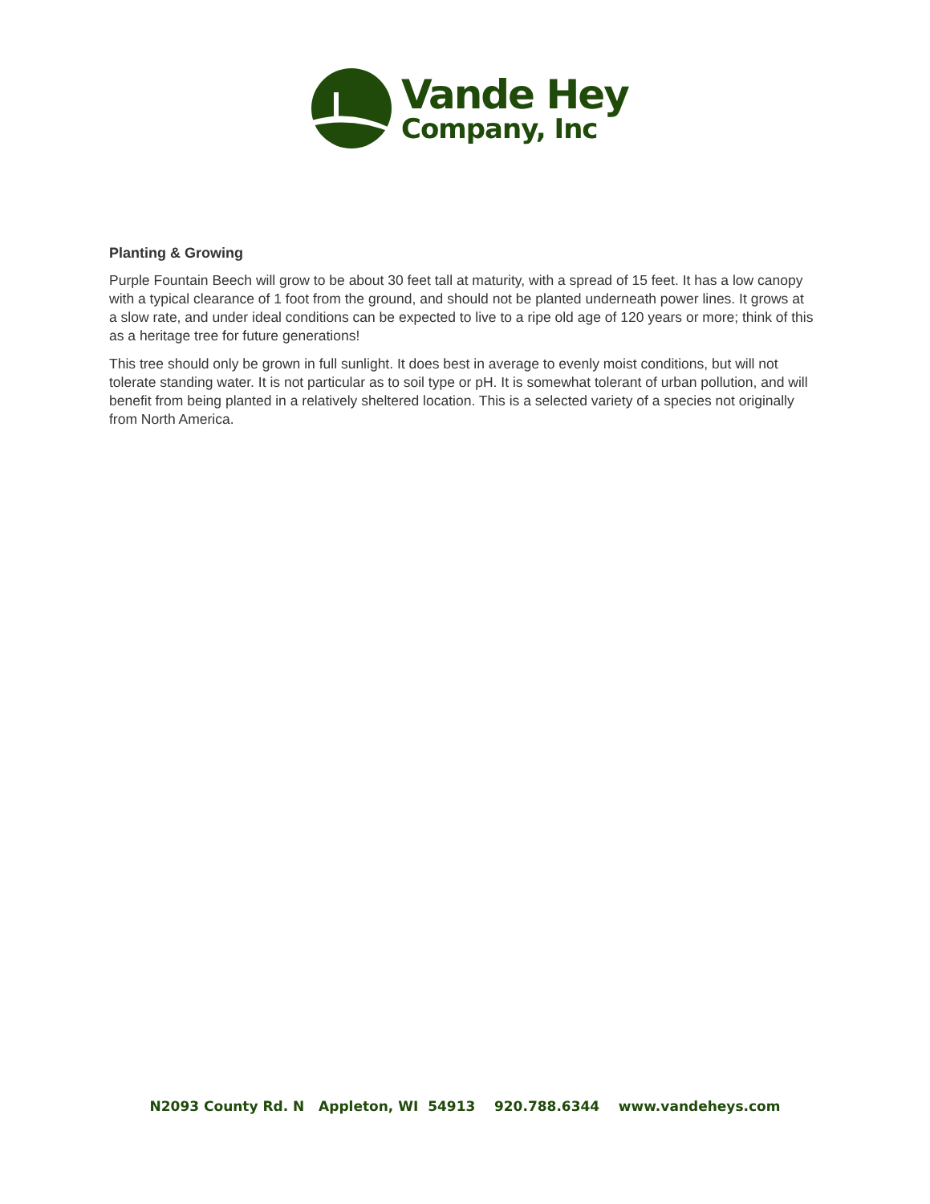Vande Hey
Company, Inc
Planting & Growing
Purple Fountain Beech will grow to be about 30 feet tall at maturity, with a spread of 15 feet. It has a low canopy with a typical clearance of 1 foot from the ground, and should not be planted underneath power lines. It grows at a slow rate, and under ideal conditions can be expected to live to a ripe old age of 120 years or more; think of this as a heritage tree for future generations!
This tree should only be grown in full sunlight. It does best in average to evenly moist conditions, but will not tolerate standing water. It is not particular as to soil type or pH. It is somewhat tolerant of urban pollution, and will benefit from being planted in a relatively sheltered location. This is a selected variety of a species not originally from North America.
N2093 County Rd. N Appleton, WI 54913 920.788.6344 www.vandeheys.com